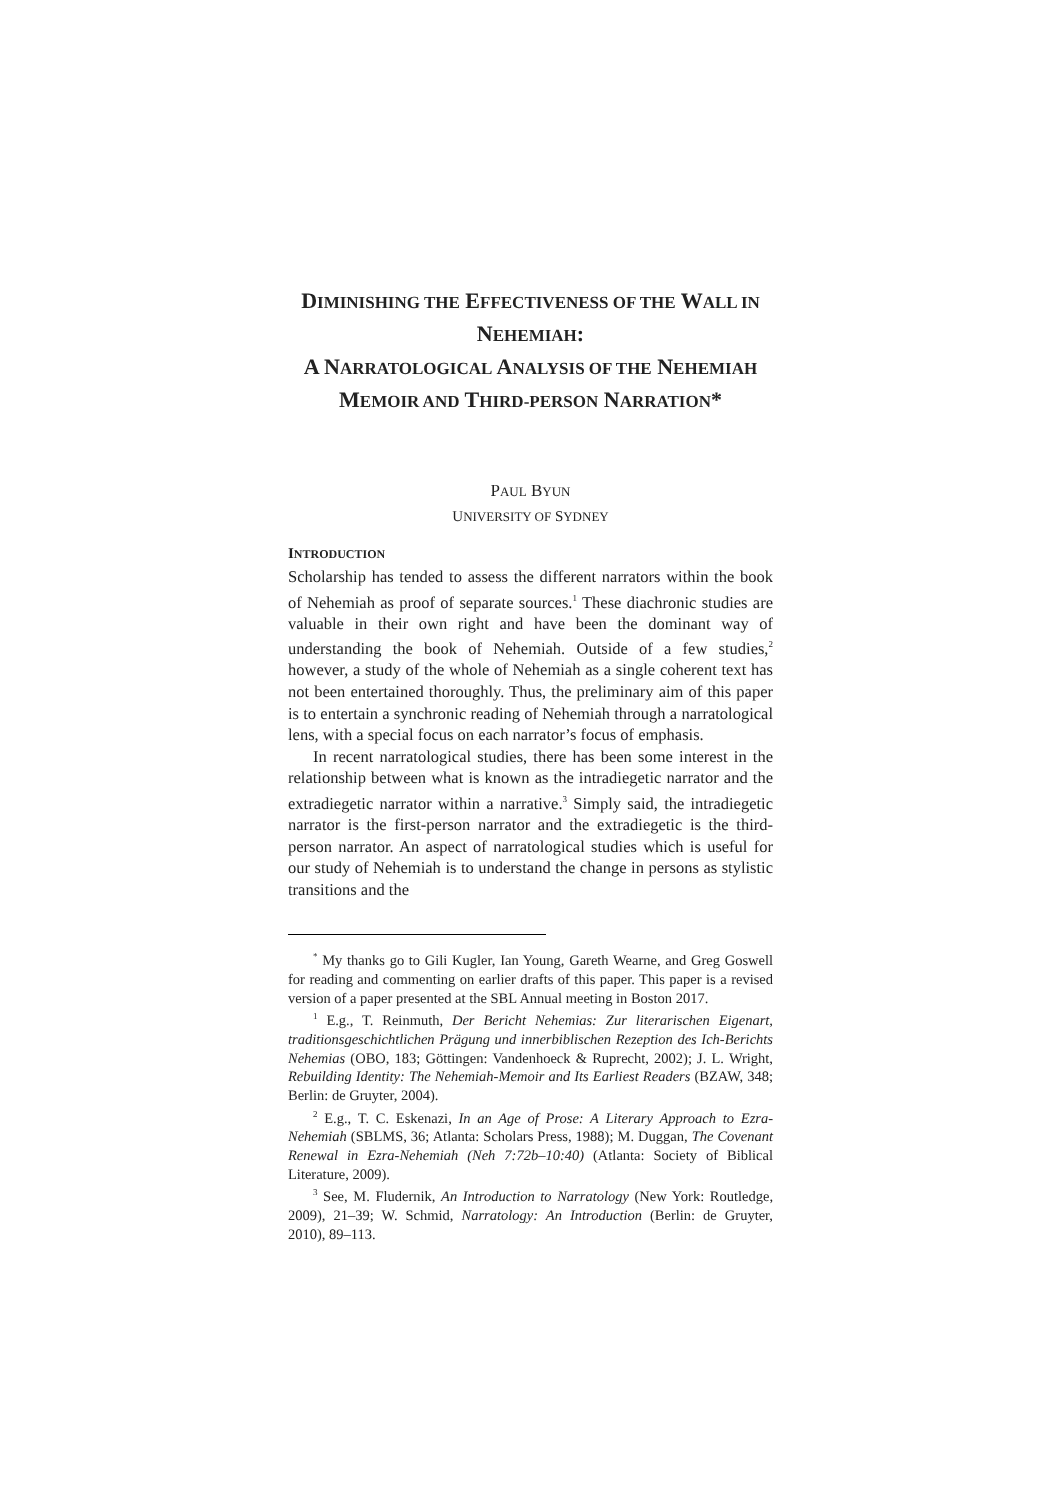DIMINISHING THE EFFECTIVENESS OF THE WALL IN NEHEMIAH:
A NARRATOLOGICAL ANALYSIS OF THE NEHEMIAH MEMOIR AND THIRD-PERSON NARRATION*
PAUL BYUN
UNIVERSITY OF SYDNEY
INTRODUCTION
Scholarship has tended to assess the different narrators within the book of Nehemiah as proof of separate sources.<sup>1</sup> These diachronic studies are valuable in their own right and have been the dominant way of understanding the book of Nehemiah. Outside of a few studies,<sup>2</sup> however, a study of the whole of Nehemiah as a single coherent text has not been entertained thoroughly. Thus, the preliminary aim of this paper is to entertain a synchronic reading of Nehemiah through a narratological lens, with a special focus on each narrator’s focus of emphasis.
In recent narratological studies, there has been some interest in the relationship between what is known as the intradiegetic narrator and the extradiegetic narrator within a narrative.<sup>3</sup> Simply said, the intradiegetic narrator is the first-person narrator and the extradiegetic is the third-person narrator. An aspect of narratological studies which is useful for our study of Nehemiah is to understand the change in persons as stylistic transitions and the
<sup>*</sup> My thanks go to Gili Kugler, Ian Young, Gareth Wearne, and Greg Goswell for reading and commenting on earlier drafts of this paper. This paper is a revised version of a paper presented at the SBL Annual meeting in Boston 2017.
<sup>1</sup> E.g., T. Reinmuth, Der Bericht Nehemias: Zur literarischen Eigenart, traditionsgeschichtlichen Prägung und innerbiblischen Rezeption des Ich-Berichts Nehemias (OBO, 183; Göttingen: Vandenhoeck & Ruprecht, 2002); J. L. Wright, Rebuilding Identity: The Nehemiah-Memoir and Its Earliest Readers (BZAW, 348; Berlin: de Gruyter, 2004).
<sup>2</sup> E.g., T. C. Eskenazi, In an Age of Prose: A Literary Approach to Ezra-Nehemiah (SBLMS, 36; Atlanta: Scholars Press, 1988); M. Duggan, The Covenant Renewal in Ezra-Nehemiah (Neh 7:72b–10:40) (Atlanta: Society of Biblical Literature, 2009).
<sup>3</sup> See, M. Fludernik, An Introduction to Narratology (New York: Routledge, 2009), 21–39; W. Schmid, Narratology: An Introduction (Berlin: de Gruyter, 2010), 89–113.